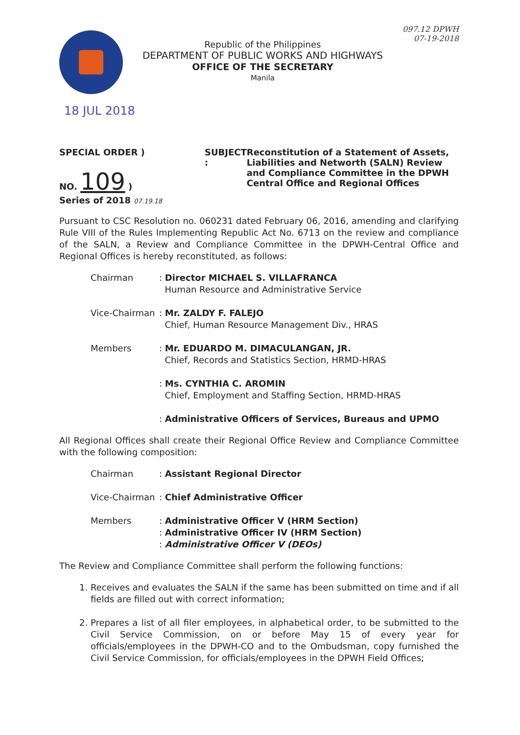Republic of the Philippines
DEPARTMENT OF PUBLIC WORKS AND HIGHWAYS
OFFICE OF THE SECRETARY
Manila
097.12 DPWH
07-19-2018
18 JUL 2018
SPECIAL ORDER )
NO. 109 )
Series of 2018 07.19.18
SUBJECT : Reconstitution of a Statement of Assets, Liabilities and Networth (SALN) Review and Compliance Committee in the DPWH Central Office and Regional Offices
Pursuant to CSC Resolution no. 060231 dated February 06, 2016, amending and clarifying Rule VIII of the Rules Implementing Republic Act No. 6713 on the review and compliance of the SALN, a Review and Compliance Committee in the DPWH-Central Office and Regional Offices is hereby reconstituted, as follows:
Chairman : Director MICHAEL S. VILLAFRANCA
Human Resource and Administrative Service
Vice-Chairman
: Mr. ZALDY F. FALEJO
Chief, Human Resource Management Div., HRAS
Members : Mr. EDUARDO M. DIMACULANGAN, JR.
Chief, Records and Statistics Section, HRMD-HRAS
: Ms. CYNTHIA C. AROMIN
Chief, Employment and Staffing Section, HRMD-HRAS
: Administrative Officers of Services, Bureaus and UPMO
All Regional Offices shall create their Regional Office Review and Compliance Committee with the following composition:
Chairman : Assistant Regional Director
Vice-Chairman
: Chief Administrative Officer
Members : Administrative Officer V (HRM Section)
: Administrative Officer IV (HRM Section)
: Administrative Officer V (DEOs)
The Review and Compliance Committee shall perform the following functions:
1. Receives and evaluates the SALN if the same has been submitted on time and if all fields are filled out with correct information;
2. Prepares a list of all filer employees, in alphabetical order, to be submitted to the Civil Service Commission, on or before May 15 of every year for officials/employees in the DPWH-CO and to the Ombudsman, copy furnished the Civil Service Commission, for officials/employees in the DPWH Field Offices;